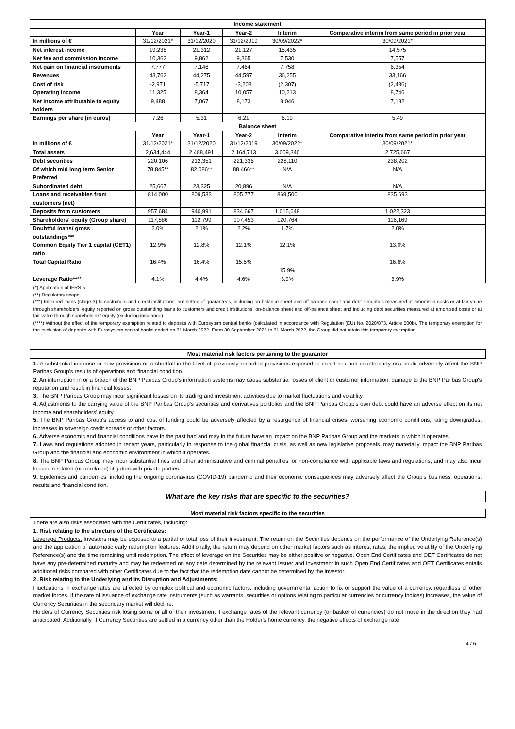| Income statement | | | | | |
| --- | --- | --- | --- | --- | --- |
| | Year | Year-1 | Year-2 | Interim | Comparative interim from same period in prior year |
| In millions of € | 31/12/2021* | 31/12/2020 | 31/12/2019 | 30/09/2022* | 30/09/2021* |
| Net interest income | 19,238 | 21,312 | 21,127 | 15,435 | 14,575 |
| Net fee and commission income | 10,362 | 9,862 | 9,365 | 7,530 | 7,557 |
| Net gain on financial instruments | 7,777 | 7,146 | 7,464 | 7,758 | 6,354 |
| Revenues | 43,762 | 44,275 | 44,597 | 36,255 | 33,166 |
| Cost of risk | -2,971 | -5,717 | -3,203 | (2,307) | (2,436) |
| Operating Income | 11,325 | 8,364 | 10,057 | 10,213 | 8,746 |
| Net income attributable to equity holders | 9,488 | 7,067 | 8,173 | 8,046 | 7,182 |
| Earnings per share (in euros) | 7.26 | 5.31 | 6.21 | 6.19 | 5.49 |
| Balance sheet | | | | | |
| | Year | Year-1 | Year-2 | Interim | Comparative interim from same period in prior year |
| In millions of € | 31/12/2021* | 31/12/2020 | 31/12/2019 | 30/09/2022* | 30/09/2021* |
| Total assets | 2,634,444 | 2,488,491 | 2,164,713 | 3,009,340 | 2,725,667 |
| Debt securities | 220,106 | 212,351 | 221,336 | 228,110 | 238,202 |
| Of which mid long term Senior Preferred | 78,845** | 82,086** | 88,466** | N/A | N/A |
| Subordinated debt | 25,667 | 23,325 | 20,896 | N/A | N/A |
| Loans and receivables from customers (net) | 814,000 | 809,533 | 805,777 | 869,500 | 835,693 |
| Deposits from customers | 957,684 | 940,991 | 834,667 | 1,015,649 | 1,022,323 |
| Shareholders' equity (Group share) | 117,886 | 112,799 | 107,453 | 120,764 | 116,169 |
| Doubtful loans/ gross outstandings*** | 2.0% | 2.1% | 2.2% | 1.7% | 2.0% |
| Common Equity Tier 1 capital (CET1) ratio | 12.9% | 12.8% | 12.1% | 12.1% | 13.0% |
| Total Capital Ratio | 16.4% | 16.4% | 15.5% | 15.9% | 16.6% |
| Leverage Ratio**** | 4.1% | 4.4% | 4.6% | 3.9% | 3.9% |
(*) Application of IFRS 5
(**) Regulatory scope
(***) Impaired loans (stage 3) to customers and credit institutions, not netted of guarantees, including on-balance sheet and off-balance sheet and debt securities measured at amortised costs or at fair value through shareholders' equity reported on gross outstanding loans to customers and credit institutions, on-balance sheet and off-balance sheet and including debt securities measured at amortised costs or at fair value through shareholders' equity (excluding insurance).
(****) Without the effect of the temporary exemption related to deposits with Eurosytem central banks (calculated in accordance with Regulation (EU) No. 2020/873, Article 500b). The temporary exemption for the exclusion of deposits with Eurosystem central banks ended on 31 March 2022. From 30 September 2021 to 31 March 2022, the Group did not retain this temporary exemption.
Most material risk factors pertaining to the guarantor
1. A substantial increase in new provisions or a shortfall in the level of previously recorded provisions exposed to credit risk and counterparty risk could adversely affect the BNP Paribas Group's results of operations and financial condition.
2. An interruption in or a breach of the BNP Paribas Group's information systems may cause substantial losses of client or customer information, damage to the BNP Paribas Group's reputation and result in financial losses.
3. The BNP Paribas Group may incur significant losses on its trading and investment activities due to market fluctuations and volatility.
4. Adjustments to the carrying value of the BNP Paribas Group's securities and derivatives portfolios and the BNP Paribas Group's own debt could have an adverse effect on its net income and shareholders' equity.
5. The BNP Paribas Group's access to and cost of funding could be adversely affected by a resurgence of financial crises, worsening economic conditions, rating downgrades, increases in sovereign credit spreads or other factors.
6. Adverse economic and financial conditions have in the past had and may in the future have an impact on the BNP Paribas Group and the markets in which it operates.
7. Laws and regulations adopted in recent years, particularly in response to the global financial crisis, as well as new legislative proposals, may materially impact the BNP Paribas Group and the financial and economic environment in which it operates.
8. The BNP Paribas Group may incur substantial fines and other administrative and criminal penalties for non-compliance with applicable laws and regulations, and may also incur losses in related (or unrelated) litigation with private parties.
9. Epidemics and pandemics, including the ongoing coronavirus (COVID-19) pandemic and their economic consequences may adversely affect the Group's business, operations, results and financial condition.
What are the key risks that are specific to the securities?
Most material risk factors specific to the securities
There are also risks associated with the Certificates, including:
1. Risk relating to the structure of the Certificates:
Leverage Products: Investors may be exposed to a partial or total loss of their investment. The return on the Securities depends on the performance of the Underlying Reference(s) and the application of automatic early redemption features. Additionally, the return may depend on other market factors such as interest rates, the implied volatility of the Underlying Reference(s) and the time remaining until redemption. The effect of leverage on the Securities may be either positive or negative. Open End Certificates and OET Certificates do not have any pre-determined maturity and may be redeemed on any date determined by the relevant Issuer and investment in such Open End Certificates and OET Certificates entails additional risks compared with other Certificates due to the fact that the redemption date cannot be determined by the investor.
2. Risk relating to the Underlying and its Disruption and Adjustments:
Fluctuations in exchange rates are affected by complex political and economic factors, including governmental action to fix or support the value of a currency, regardless of other market forces. If the rate of issuance of exchange rate instruments (such as warrants, securities or options relating to particular currencies or currency indices) increases, the value of Currency Securities in the secondary market will decline.
Holders of Currency Securities risk losing some or all of their investment if exchange rates of the relevant currency (or basket of currencies) do not move in the direction they had anticipated. Additionally, if Currency Securities are settled in a currency other than the Holder's home currency, the negative effects of exchange rate
4 / 6